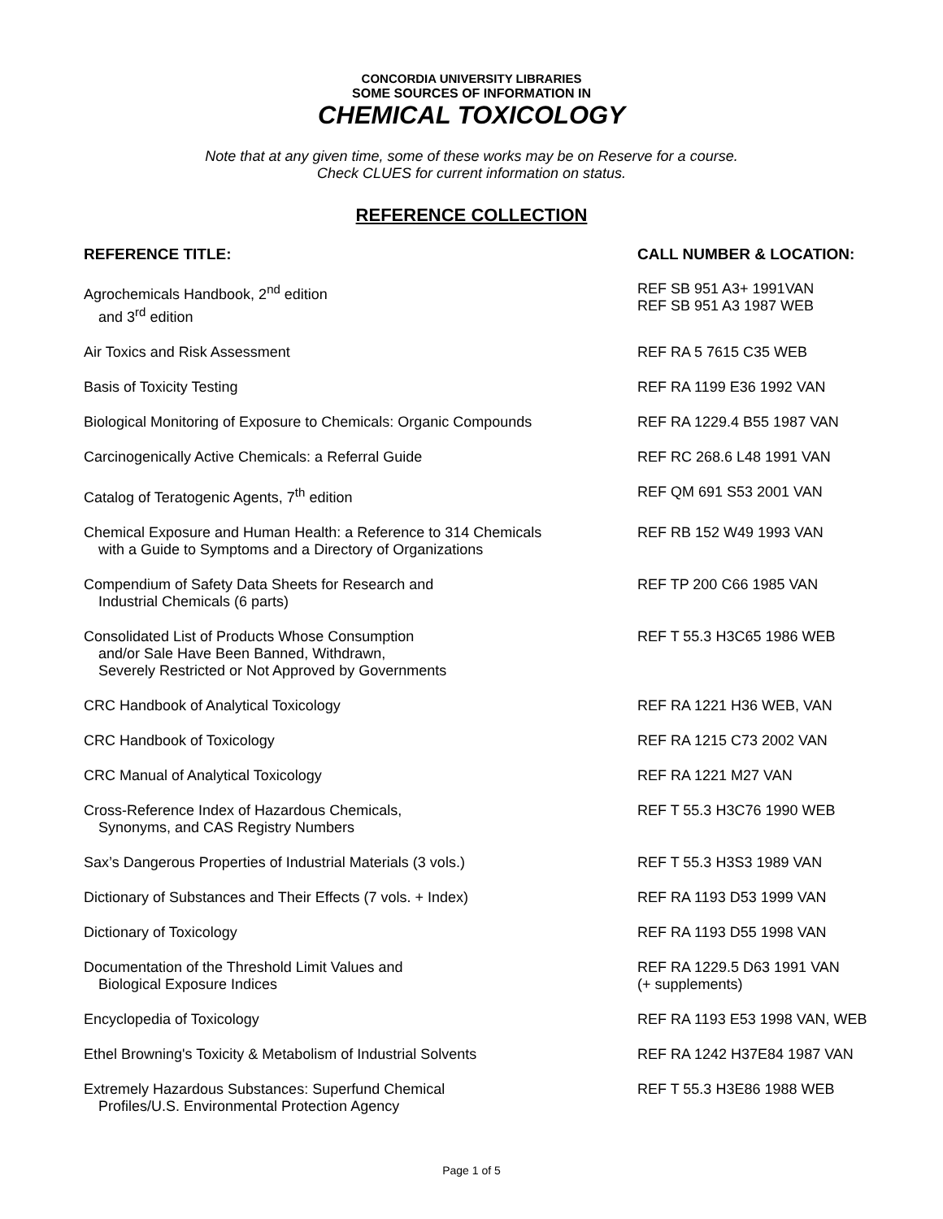CONCORDIA UNIVERSITY LIBRARIES
SOME SOURCES OF INFORMATION IN
CHEMICAL TOXICOLOGY
Note that at any given time, some of these works may be on Reserve for a course.
Check CLUES for current information on status.
REFERENCE COLLECTION
| REFERENCE TITLE: | CALL NUMBER & LOCATION: |
| --- | --- |
| Agrochemicals Handbook, 2<sup>nd</sup> edition and 3<sup>rd</sup> edition | REF SB 951 A3+ 1991VAN REF SB 951 A3 1987 WEB |
| Air Toxics and Risk Assessment | REF RA 5 7615 C35 WEB |
| Basis of Toxicity Testing | REF RA 1199 E36 1992 VAN |
| Biological Monitoring of Exposure to Chemicals: Organic Compounds | REF RA 1229.4 B55 1987 VAN |
| Carcinogenically Active Chemicals: a Referral Guide | REF RC 268.6 L48 1991 VAN |
| Catalog of Teratogenic Agents, 7<sup>th</sup> edition | REF QM 691 S53 2001 VAN |
| Chemical Exposure and Human Health: a Reference to 314 Chemicals with a Guide to Symptoms and a Directory of Organizations | REF RB 152 W49 1993 VAN |
| Compendium of Safety Data Sheets for Research and Industrial Chemicals (6 parts) | REF TP 200 C66 1985 VAN |
| Consolidated List of Products Whose Consumption and/or Sale Have Been Banned, Withdrawn, Severely Restricted or Not Approved by Governments | REF T 55.3 H3C65 1986 WEB |
| CRC Handbook of Analytical Toxicology | REF RA 1221 H36 WEB, VAN |
| CRC Handbook of Toxicology | REF RA 1215 C73 2002 VAN |
| CRC Manual of Analytical Toxicology | REF RA 1221 M27 VAN |
| Cross-Reference Index of Hazardous Chemicals, Synonyms, and CAS Registry Numbers | REF T 55.3 H3C76 1990 WEB |
| Sax’s Dangerous Properties of Industrial Materials (3 vols.) | REF T 55.3 H3S3 1989 VAN |
| Dictionary of Substances and Their Effects (7 vols. + Index) | REF RA 1193 D53 1999 VAN |
| Dictionary of Toxicology | REF RA 1193 D55 1998 VAN |
| Documentation of the Threshold Limit Values and Biological Exposure Indices | REF RA 1229.5 D63 1991 VAN (+ supplements) |
| Encyclopedia of Toxicology | REF RA 1193 E53 1998 VAN, WEB |
| Ethel Browning's Toxicity & Metabolism of Industrial Solvents | REF RA 1242 H37E84 1987 VAN |
| Extremely Hazardous Substances: Superfund Chemical Profiles/U.S. Environmental Protection Agency | REF T 55.3 H3E86 1988 WEB |
Page 1 of 5